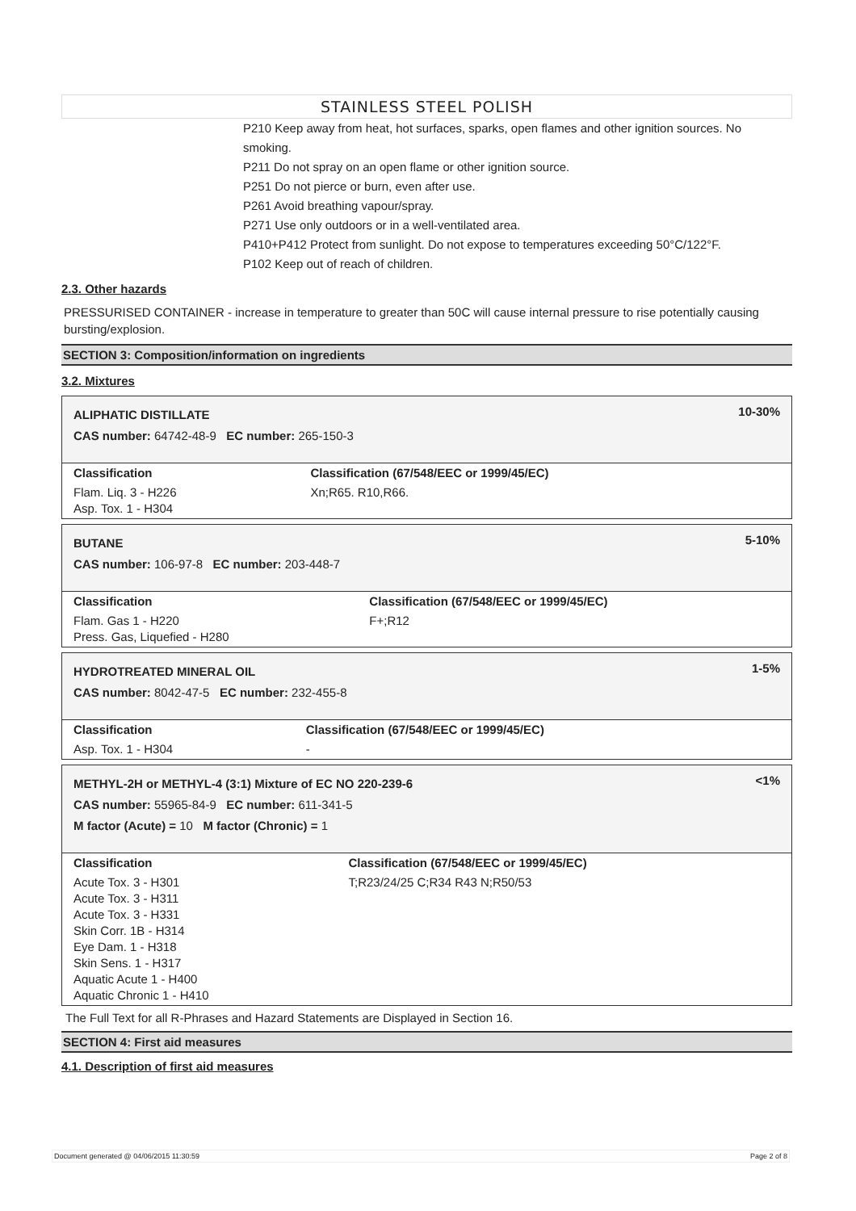STAINLESS STEEL POLISH
P210 Keep away from heat, hot surfaces, sparks, open flames and other ignition sources. No smoking.
P211 Do not spray on an open flame or other ignition source.
P251 Do not pierce or burn, even after use.
P261 Avoid breathing vapour/spray.
P271 Use only outdoors or in a well-ventilated area.
P410+P412 Protect from sunlight. Do not expose to temperatures exceeding 50°C/122°F.
P102 Keep out of reach of children.
2.3. Other hazards
PRESSURISED CONTAINER - increase in temperature to greater than 50C will cause internal pressure to rise potentially causing bursting/explosion.
SECTION 3: Composition/information on ingredients
3.2. Mixtures
ALIPHATIC DISTILLATE
CAS number: 64742-48-9 EC number: 265-150-3
10-30%
| Classification | Classification (67/548/EEC or 1999/45/EC) |
| Flam. Liq. 3 - H226 Asp. Tox. 1 - H304 | Xn;R65. R10,R66. |
BUTANE
CAS number: 106-97-8 EC number: 203-448-7
5-10%
| Classification | Classification (67/548/EEC or 1999/45/EC) |
| Flam. Gas 1 - H220 Press. Gas, Liquefied - H280 | F+;R12 |
HYDROTREATED MINERAL OIL
CAS number: 8042-47-5 EC number: 232-455-8
1-5%
| Classification | Classification (67/548/EEC or 1999/45/EC) |
| Asp. Tox. 1 - H304 | - |
METHYL-2H or METHYL-4 (3:1) Mixture of EC NO 220-239-6
CAS number: 55965-84-9 EC number: 611-341-5
M factor (Acute) = 10 M factor (Chronic) = 1
<1%
| Classification | Classification (67/548/EEC or 1999/45/EC) |
| Acute Tox. 3 - H301 Acute Tox. 3 - H311 Acute Tox. 3 - H331 Skin Corr. 1B - H314 Eye Dam. 1 - H318 Skin Sens. 1 - H317 Aquatic Acute 1 - H400 Aquatic Chronic 1 - H410 | T;R23/24/25 C;R34 R43 N;R50/53 |
The Full Text for all R-Phrases and Hazard Statements are Displayed in Section 16.
SECTION 4: First aid measures
4.1. Description of first aid measures
Document generated @ 04/06/2015 11:30:59 Page 2 of 8